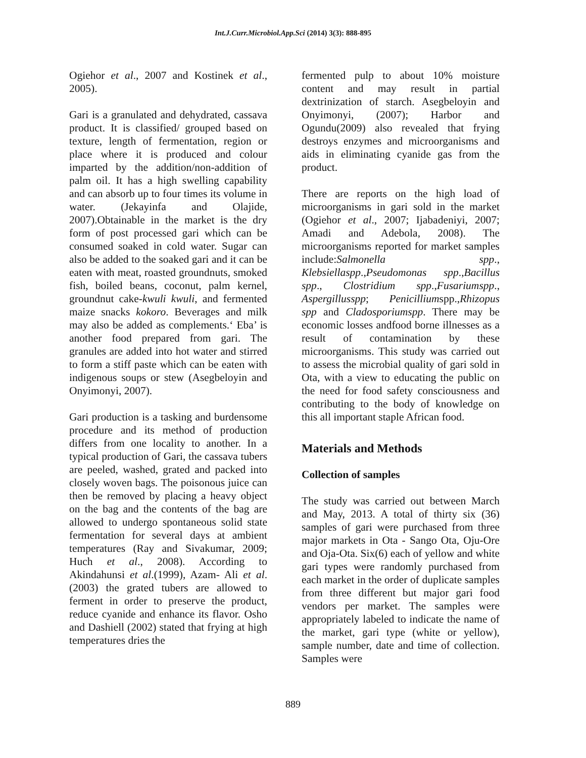Int.J.Curr.Microbiol.App.Sci (2014) 3(3): 888-895
Ogiehor et al., 2007 and Kostinek et al., 2005).
Gari is a granulated and dehydrated, cassava product. It is classified/ grouped based on texture, length of fermentation, region or place where it is produced and colour imparted by the addition/non-addition of palm oil. It has a high swelling capability and can absorb up to four times its volume in water. (Jekayinfa and Olajide, 2007).Obtainable in the market is the dry form of post processed gari which can be consumed soaked in cold water. Sugar can also be added to the soaked gari and it can be eaten with meat, roasted groundnuts, smoked fish, boiled beans, coconut, palm kernel, groundnut cake-kwuli kwuli, and fermented maize snacks kokoro. Beverages and milk may also be added as complements.‘ Eba’ is another food prepared from gari. The granules are added into hot water and stirred to form a stiff paste which can be eaten with indigenous soups or stew (Asegbeloyin and Onyimonyi, 2007).
Gari production is a tasking and burdensome procedure and its method of production differs from one locality to another. In a typical production of Gari, the cassava tubers are peeled, washed, grated and packed into closely woven bags. The poisonous juice can then be removed by placing a heavy object on the bag and the contents of the bag are allowed to undergo spontaneous solid state fermentation for several days at ambient temperatures (Ray and Sivakumar, 2009; Huch et al., 2008). According to Akindahunsi et al.(1999), Azam- Ali et al. (2003) the grated tubers are allowed to ferment in order to preserve the product, reduce cyanide and enhance its flavor. Osho and Dashiell (2002) stated that frying at high temperatures dries the
fermented pulp to about 10% moisture content and may result in partial dextrinization of starch. Asegbeloyin and Onyimonyi, (2007); Harbor and Ogundu(2009) also revealed that frying destroys enzymes and microorganisms and aids in eliminating cyanide gas from the product.
There are reports on the high load of microorganisms in gari sold in the market (Ogiehor et al., 2007; Ijabadeniyi, 2007; Amadi and Adebola, 2008). The microorganisms reported for market samples include:Salmonella spp., Klebsiellaspp.,Pseudomonas spp.,Bacillus spp., Clostridium spp.,Fusariumspp., Aspergillusspp; Penicilliumspp.,Rhizopus spp and Cladosporiumspp. There may be economic losses andfood borne illnesses as a result of contamination by these microorganisms. This study was carried out to assess the microbial quality of gari sold in Ota, with a view to educating the public on the need for food safety consciousness and contributing to the body of knowledge on this all important staple African food.
Materials and Methods
Collection of samples
The study was carried out between March and May, 2013. A total of thirty six (36) samples of gari were purchased from three major markets in Ota - Sango Ota, Oju-Ore and Oja-Ota. Six(6) each of yellow and white gari types were randomly purchased from each market in the order of duplicate samples from three different but major gari food vendors per market. The samples were appropriately labeled to indicate the name of the market, gari type (white or yellow), sample number, date and time of collection. Samples were
889